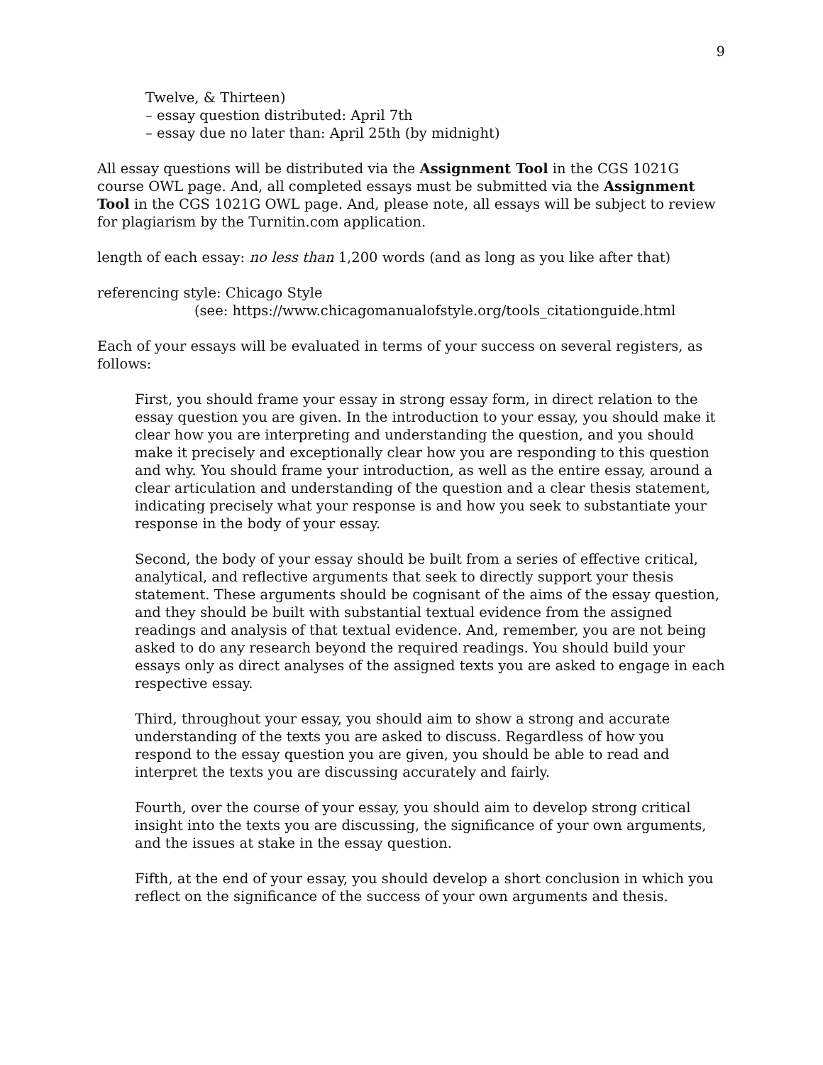9
Twelve, & Thirteen)
– essay question distributed: April 7th
– essay due no later than: April 25th (by midnight)
All essay questions will be distributed via the Assignment Tool in the CGS 1021G course OWL page. And, all completed essays must be submitted via the Assignment Tool in the CGS 1021G OWL page. And, please note, all essays will be subject to review for plagiarism by the Turnitin.com application.
length of each essay: no less than 1,200 words (and as long as you like after that)
referencing style: Chicago Style
(see: https://www.chicagomanualofstyle.org/tools_citationguide.html
Each of your essays will be evaluated in terms of your success on several registers, as follows:
First, you should frame your essay in strong essay form, in direct relation to the essay question you are given. In the introduction to your essay, you should make it clear how you are interpreting and understanding the question, and you should make it precisely and exceptionally clear how you are responding to this question and why. You should frame your introduction, as well as the entire essay, around a clear articulation and understanding of the question and a clear thesis statement, indicating precisely what your response is and how you seek to substantiate your response in the body of your essay.
Second, the body of your essay should be built from a series of effective critical, analytical, and reflective arguments that seek to directly support your thesis statement. These arguments should be cognisant of the aims of the essay question, and they should be built with substantial textual evidence from the assigned readings and analysis of that textual evidence. And, remember, you are not being asked to do any research beyond the required readings. You should build your essays only as direct analyses of the assigned texts you are asked to engage in each respective essay.
Third, throughout your essay, you should aim to show a strong and accurate understanding of the texts you are asked to discuss. Regardless of how you respond to the essay question you are given, you should be able to read and interpret the texts you are discussing accurately and fairly.
Fourth, over the course of your essay, you should aim to develop strong critical insight into the texts you are discussing, the significance of your own arguments, and the issues at stake in the essay question.
Fifth, at the end of your essay, you should develop a short conclusion in which you reflect on the significance of the success of your own arguments and thesis.